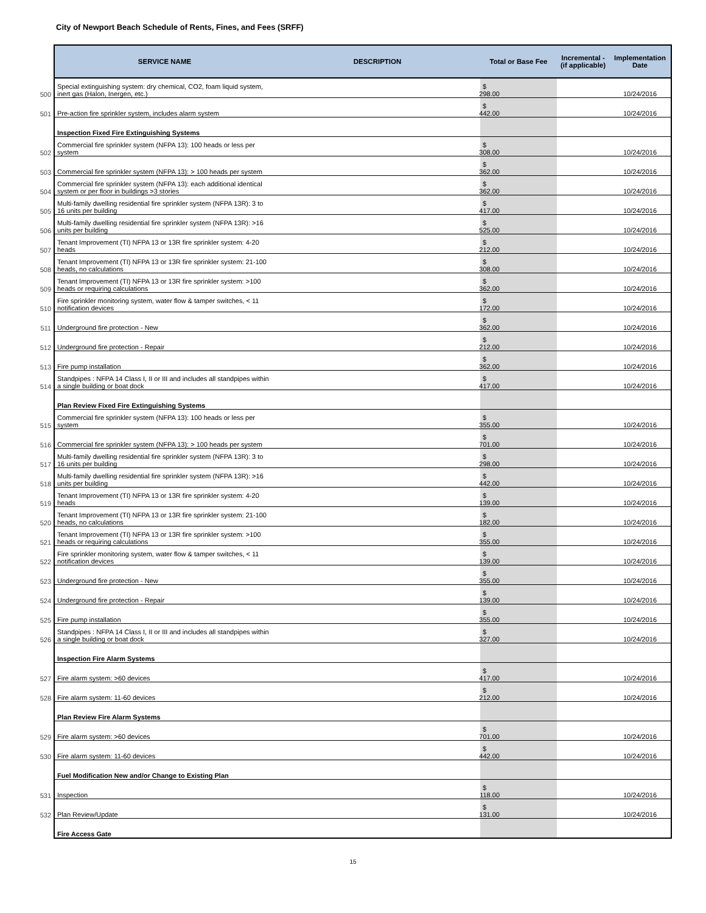City of Newport Beach Schedule of Rents, Fines, and Fees (SRFF)
| | SERVICE NAME | DESCRIPTION | Total or Base Fee | Incremental - (if applicable) | Implementation Date |
| 500 | Special extinguishing system: dry chemical, CO2, foam liquid system, inert gas (Halon, Inergen, etc.) | | $ 298.00 | | 10/24/2016 |
| 501 | Pre-action fire sprinkler system, includes alarm system | | $ 442.00 | | 10/24/2016 |
| | Inspection Fixed Fire Extinguishing Systems | | | | |
| 502 | Commercial fire sprinkler system (NFPA 13): 100 heads or less per system | | $ 308.00 | | 10/24/2016 |
| 503 | Commercial fire sprinkler system (NFPA 13): > 100 heads per system | | $ 362.00 | | 10/24/2016 |
| 504 | Commercial fire sprinkler system (NFPA 13): each additional identical system or per floor in buildings >3 stories | | $ 362.00 | | 10/24/2016 |
| 505 | Multi-family dwelling residential fire sprinkler system (NFPA 13R): 3 to 16 units per building | | $ 417.00 | | 10/24/2016 |
| 506 | Multi-family dwelling residential fire sprinkler system (NFPA 13R): >16 units per building | | $ 525.00 | | 10/24/2016 |
| 507 | Tenant Improvement (TI) NFPA 13 or 13R fire sprinkler system: 4-20 heads | | $ 212.00 | | 10/24/2016 |
| 508 | Tenant Improvement (TI) NFPA 13 or 13R fire sprinkler system: 21-100 heads, no calculations | | $ 308.00 | | 10/24/2016 |
| 509 | Tenant Improvement (TI) NFPA 13 or 13R fire sprinkler system: >100 heads or requiring calculations | | $ 362.00 | | 10/24/2016 |
| 510 | Fire sprinkler monitoring system, water flow & tamper switches, < 11 notification devices | | $ 172.00 | | 10/24/2016 |
| 511 | Underground fire protection - New | | $ 362.00 | | 10/24/2016 |
| 512 | Underground fire protection - Repair | | $ 212.00 | | 10/24/2016 |
| 513 | Fire pump installation | | $ 362.00 | | 10/24/2016 |
| 514 | Standpipes : NFPA 14 Class I, II or III and includes all standpipes within a single building or boat dock | | $ 417.00 | | 10/24/2016 |
| | Plan Review Fixed Fire Extinguishing Systems | | | | |
| 515 | Commercial fire sprinkler system (NFPA 13): 100 heads or less per system | | $ 355.00 | | 10/24/2016 |
| 516 | Commercial fire sprinkler system (NFPA 13): > 100 heads per system | | $ 701.00 | | 10/24/2016 |
| 517 | Multi-family dwelling residential fire sprinkler system (NFPA 13R): 3 to 16 units per building | | $ 298.00 | | 10/24/2016 |
| 518 | Multi-family dwelling residential fire sprinkler system (NFPA 13R): >16 units per building | | $ 442.00 | | 10/24/2016 |
| 519 | Tenant Improvement (TI) NFPA 13 or 13R fire sprinkler system: 4-20 heads | | $ 139.00 | | 10/24/2016 |
| 520 | Tenant Improvement (TI) NFPA 13 or 13R fire sprinkler system: 21-100 heads, no calculations | | $ 182.00 | | 10/24/2016 |
| 521 | Tenant Improvement (TI) NFPA 13 or 13R fire sprinkler system: >100 heads or requiring calculations | | $ 355.00 | | 10/24/2016 |
| 522 | Fire sprinkler monitoring system, water flow & tamper switches, < 11 notification devices | | $ 139.00 | | 10/24/2016 |
| 523 | Underground fire protection - New | | $ 355.00 | | 10/24/2016 |
| 524 | Underground fire protection - Repair | | $ 139.00 | | 10/24/2016 |
| 525 | Fire pump installation | | $ 355.00 | | 10/24/2016 |
| 526 | Standpipes : NFPA 14 Class I, II or III and includes all standpipes within a single building or boat dock | | $ 327.00 | | 10/24/2016 |
| | Inspection Fire Alarm Systems | | | | |
| 527 | Fire alarm system: >60 devices | | $ 417.00 | | 10/24/2016 |
| 528 | Fire alarm system: 11-60 devices | | $ 212.00 | | 10/24/2016 |
| | Plan Review Fire Alarm Systems | | | | |
| 529 | Fire alarm system: >60 devices | | $ 701.00 | | 10/24/2016 |
| 530 | Fire alarm system: 11-60 devices | | $ 442.00 | | 10/24/2016 |
| | Fuel Modification New and/or Change to Existing Plan | | | | |
| 531 | Inspection | | $ 118.00 | | 10/24/2016 |
| 532 | Plan Review/Update | | $ 131.00 | | 10/24/2016 |
| | Fire Access Gate | | | | |
15